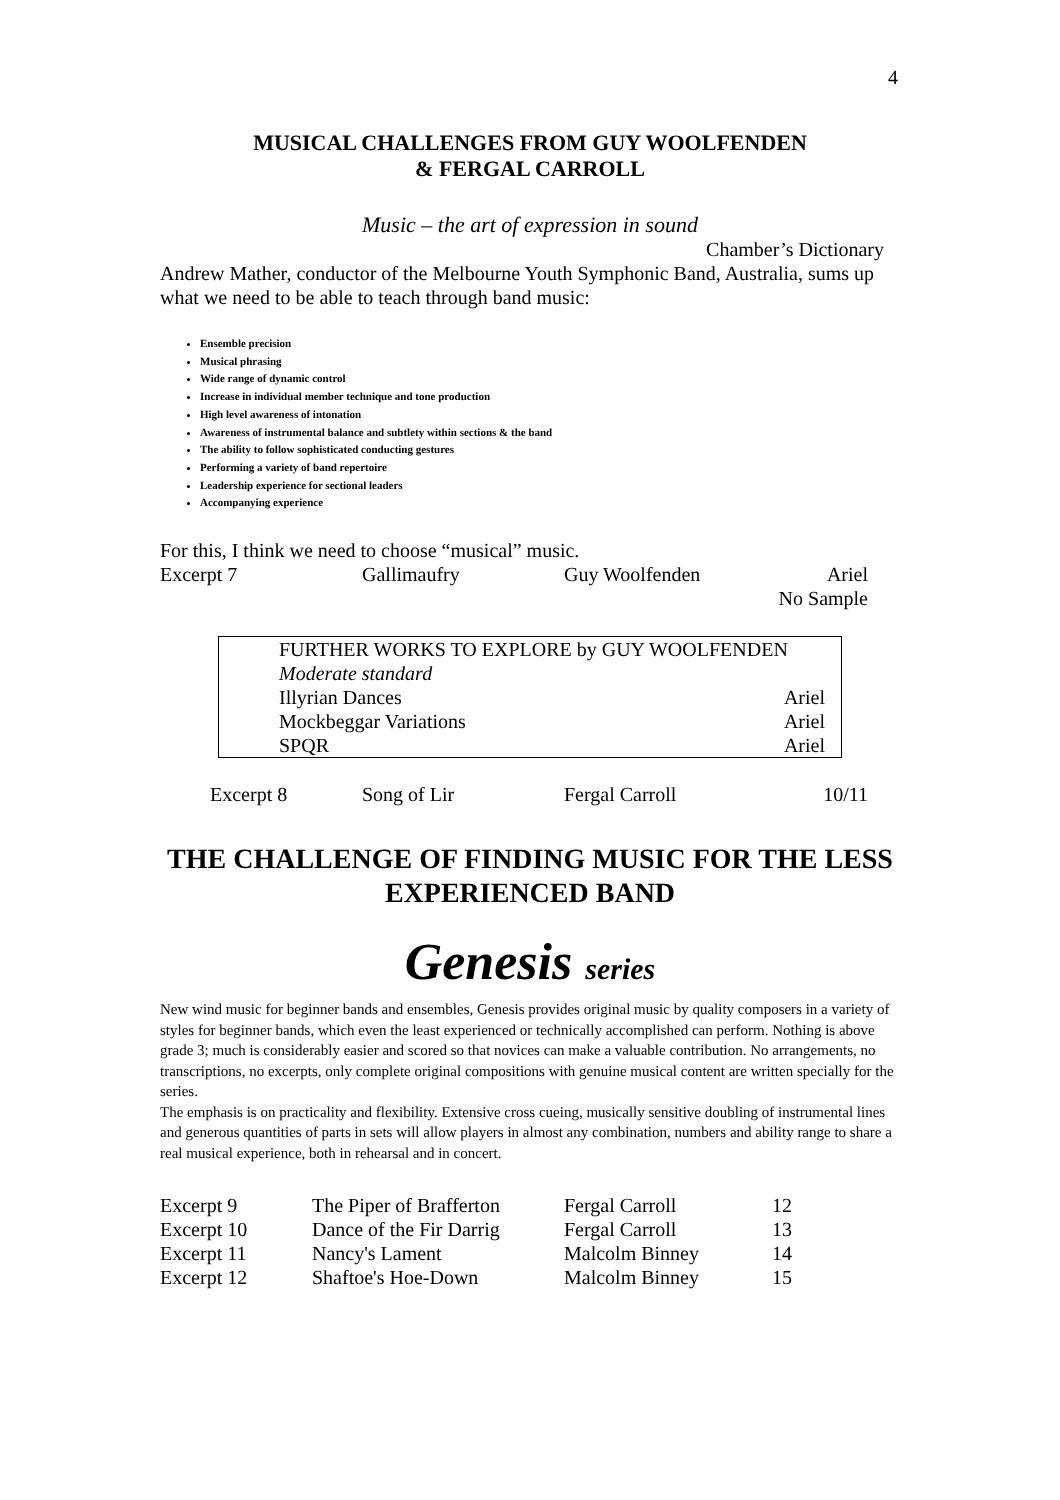4
MUSICAL CHALLENGES FROM GUY WOOLFENDEN
& FERGAL CARROLL
Music – the art of expression in sound
Chamber’s Dictionary
Andrew Mather, conductor of the Melbourne Youth Symphonic Band, Australia, sums up what we need to be able to teach through band music:
Ensemble precision
Musical phrasing
Wide range of dynamic control
Increase in individual member technique and tone production
High level awareness of intonation
Awareness of instrumental balance and subtlety within sections & the band
The ability to follow sophisticated conducting gestures
Performing a variety of band repertoire
Leadership experience for sectional leaders
Accompanying experience
For this, I think we need to choose “musical” music.
| Excerpt 7 | Gallimaufry | Guy Woolfenden | Ariel |
| | | | No Sample |
| FURTHER WORKS TO EXPLORE by GUY WOOLFENDEN | |
| Moderate standard | |
| Illyrian Dances | Ariel |
| Mockbeggar Variations | Ariel |
| SPQR | Ariel |
| Excerpt 8 | Song of Lir | Fergal Carroll | 10/11 |
THE CHALLENGE OF FINDING MUSIC FOR THE LESS EXPERIENCED BAND
Genesis series
New wind music for beginner bands and ensembles, Genesis provides original music by quality composers in a variety of styles for beginner bands, which even the least experienced or technically accomplished can perform. Nothing is above grade 3; much is considerably easier and scored so that novices can make a valuable contribution. No arrangements, no transcriptions, no excerpts, only complete original compositions with genuine musical content are written specially for the series.
The emphasis is on practicality and flexibility. Extensive cross cueing, musically sensitive doubling of instrumental lines and generous quantities of parts in sets will allow players in almost any combination, numbers and ability range to share a real musical experience, both in rehearsal and in concert.
| Excerpt 9 | The Piper of Brafferton | Fergal Carroll | 12 |
| Excerpt 10 | Dance of the Fir Darrig | Fergal Carroll | 13 |
| Excerpt 11 | Nancy's Lament | Malcolm Binney | 14 |
| Excerpt 12 | Shaftoe's Hoe-Down | Malcolm Binney | 15 |